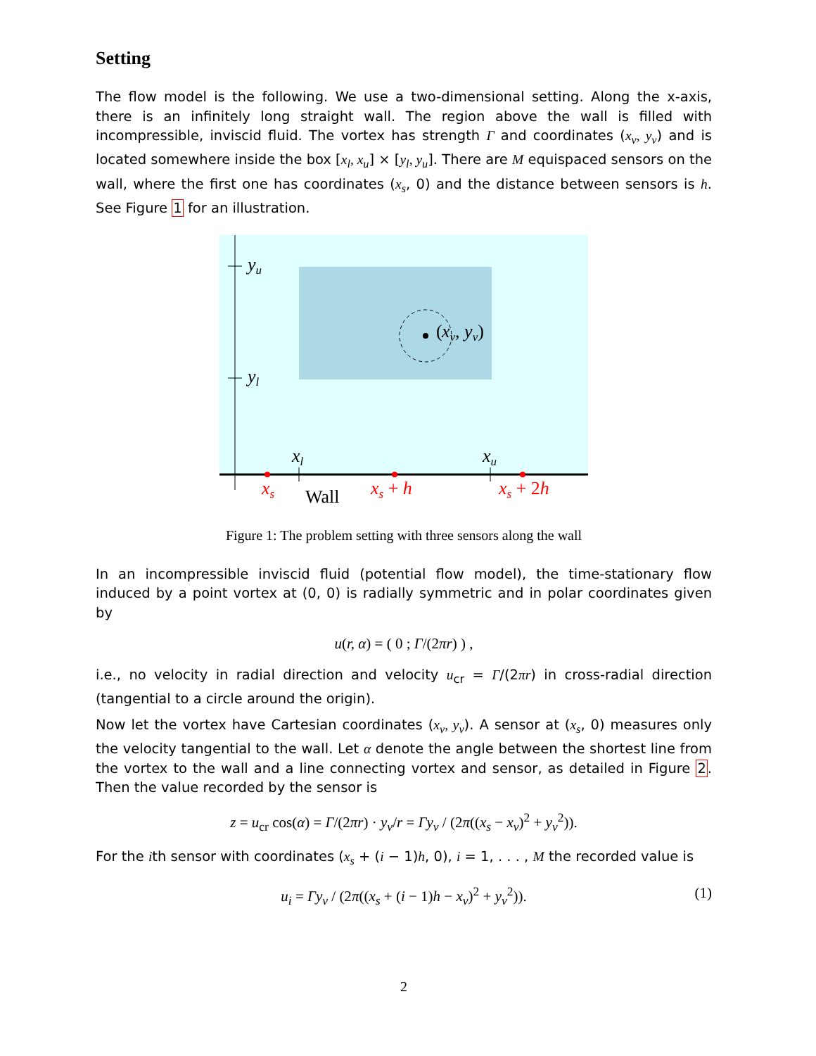Setting
The flow model is the following. We use a two-dimensional setting. Along the x-axis, there is an infinitely long straight wall. The region above the wall is filled with incompressible, inviscid fluid. The vortex has strength Γ and coordinates (x<sub>v</sub>, y<sub>v</sub>) and is located somewhere inside the box [x<sub>l</sub>, x<sub>u</sub>] × [y<sub>l</sub>, y<sub>u</sub>]. There are M equispaced sensors on the wall, where the first one has coordinates (x<sub>s</sub>, 0) and the distance between sensors is h. See Figure 1 for an illustration.
yu
yl
(
xv, yv)
xl
xu
xs
Wall
xs + h
xs + 2h
Figure 1: The problem setting with three sensors along the wall
In an incompressible inviscid fluid (potential flow model), the time-stationary flow induced by a point vortex at (0, 0) is radially symmetric and in polar coordinates given by
u(r, α) = ( 0 ; Γ/(2πr) ) ,
i.e., no velocity in radial direction and velocity u<sub>cr</sub> = Γ/(2πr) in cross-radial direction (tangential to a circle around the origin).
Now let the vortex have Cartesian coordinates (x<sub>v</sub>, y<sub>v</sub>). A sensor at (x<sub>s</sub>, 0) measures only the velocity tangential to the wall. Let α denote the angle between the shortest line from the vortex to the wall and a line connecting vortex and sensor, as detailed in Figure 2. Then the value recorded by the sensor is
z = u<sub>cr</sub> cos(α) = Γ/(2πr) · y<sub>v</sub>/r = Γy<sub>v</sub> / (2π((x<sub>s</sub> − x<sub>v</sub>)<sup>2</sup> + y<sub>v</sub><sup>2</sup>)).
For the ith sensor with coordinates (x<sub>s</sub> + (i − 1)h, 0), i = 1, . . . , M the recorded value is
u<sub>i</sub> = Γy<sub>v</sub> / (2π((x<sub>s</sub> + (i − 1)h − x<sub>v</sub>)<sup>2</sup> + y<sub>v</sub><sup>2</sup>)). (1)
2